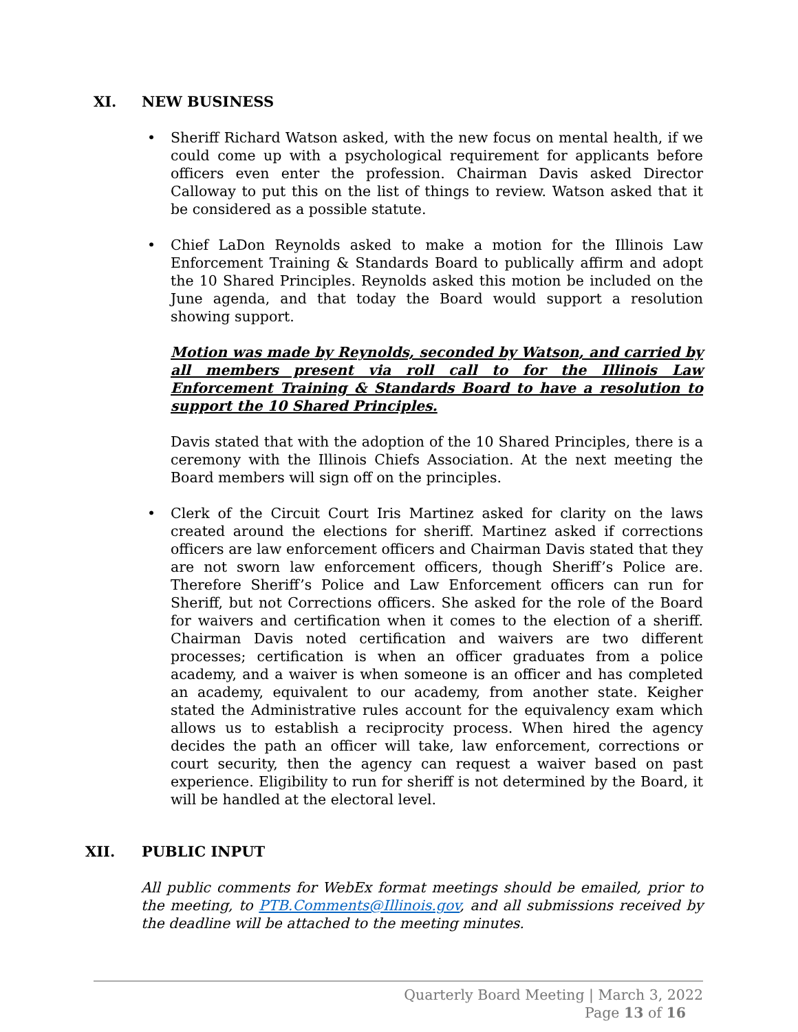XI. NEW BUSINESS
Sheriff Richard Watson asked, with the new focus on mental health, if we could come up with a psychological requirement for applicants before officers even enter the profession. Chairman Davis asked Director Calloway to put this on the list of things to review. Watson asked that it be considered as a possible statute.
Chief LaDon Reynolds asked to make a motion for the Illinois Law Enforcement Training & Standards Board to publically affirm and adopt the 10 Shared Principles. Reynolds asked this motion be included on the June agenda, and that today the Board would support a resolution showing support.
Motion was made by Reynolds, seconded by Watson, and carried by all members present via roll call to for the Illinois Law Enforcement Training & Standards Board to have a resolution to support the 10 Shared Principles.
Davis stated that with the adoption of the 10 Shared Principles, there is a ceremony with the Illinois Chiefs Association. At the next meeting the Board members will sign off on the principles.
Clerk of the Circuit Court Iris Martinez asked for clarity on the laws created around the elections for sheriff. Martinez asked if corrections officers are law enforcement officers and Chairman Davis stated that they are not sworn law enforcement officers, though Sheriff’s Police are. Therefore Sheriff’s Police and Law Enforcement officers can run for Sheriff, but not Corrections officers. She asked for the role of the Board for waivers and certification when it comes to the election of a sheriff. Chairman Davis noted certification and waivers are two different processes; certification is when an officer graduates from a police academy, and a waiver is when someone is an officer and has completed an academy, equivalent to our academy, from another state. Keigher stated the Administrative rules account for the equivalency exam which allows us to establish a reciprocity process. When hired the agency decides the path an officer will take, law enforcement, corrections or court security, then the agency can request a waiver based on past experience. Eligibility to run for sheriff is not determined by the Board, it will be handled at the electoral level.
XII. PUBLIC INPUT
All public comments for WebEx format meetings should be emailed, prior to the meeting, to PTB.Comments@Illinois.gov, and all submissions received by the deadline will be attached to the meeting minutes.
Quarterly Board Meeting | March 3, 2022
Page 13 of 16